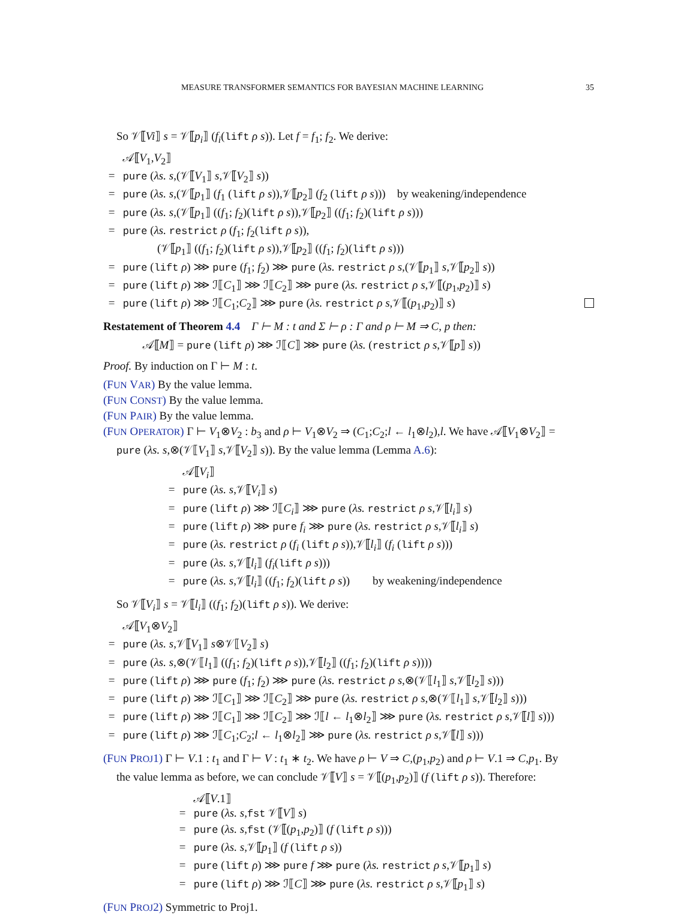MEASURE TRANSFORMER SEMANTICS FOR BAYESIAN MACHINE LEARNING 35
So 𝒱⟦Vi⟧ s = 𝒱⟦p<sub>i</sub>⟧ (f<sub>i</sub>(lift ρ s)). Let f = f<sub>1</sub>; f<sub>2</sub>. We derive:
𝒜⟦V<sub>1</sub>,V<sub>2</sub>⟧
= pure (λs. s,(𝒱⟦V<sub>1</sub>⟧ s,𝒱⟦V<sub>2</sub>⟧ s))
= pure (λs. s,(𝒱⟦p<sub>1</sub>⟧ (f<sub>1</sub> (lift ρ s)),𝒱⟦p<sub>2</sub>⟧ (f<sub>2</sub> (lift ρ s))) by weakening/independence
= pure (λs. s,(𝒱⟦p<sub>1</sub>⟧ ((f<sub>1</sub>; f<sub>2</sub>)(lift ρ s)),𝒱⟦p<sub>2</sub>⟧ ((f<sub>1</sub>; f<sub>2</sub>)(lift ρ s)))
= pure (λs. restrict ρ (f<sub>1</sub>; f<sub>2</sub>(lift ρ s)),
(𝒱⟦p<sub>1</sub>⟧ ((f<sub>1</sub>; f<sub>2</sub>)(lift ρ s)),𝒱⟦p<sub>2</sub>⟧ ((f<sub>1</sub>; f<sub>2</sub>)(lift ρ s)))
= pure (lift ρ) ⋙ pure (f<sub>1</sub>; f<sub>2</sub>) ⋙ pure (λs. restrict ρ s,(𝒱⟦p<sub>1</sub>⟧ s,𝒱⟦p<sub>2</sub>⟧ s))
= pure (lift ρ) ⋙ ℐ⟦C<sub>1</sub>⟧ ⋙ ℐ⟦C<sub>2</sub>⟧ ⋙ pure (λs. restrict ρ s,𝒱⟦(p<sub>1</sub>,p<sub>2</sub>)⟧ s)
= pure (lift ρ) ⋙ ℐ⟦C<sub>1</sub>;C<sub>2</sub>⟧ ⋙ pure (λs. restrict ρ s,𝒱⟦(p<sub>1</sub>,p<sub>2</sub>)⟧ s)
Restatement of Theorem 4.4 Γ ⊢ M : t and Σ ⊢ ρ : Γ and ρ ⊢ M ⇒ C, p then:
𝒜⟦M⟧ = pure (lift ρ) ⋙ ℐ⟦C⟧ ⋙ pure (λs. (restrict ρ s,𝒱⟦p⟧ s))
Proof. By induction on Γ ⊢ M : t.
(FUN VAR) By the value lemma.
(FUN CONST) By the value lemma.
(FUN PAIR) By the value lemma.
(FUN OPERATOR) Γ ⊢ V<sub>1</sub>⊗V<sub>2</sub> : b<sub>3</sub> and ρ ⊢ V<sub>1</sub>⊗V<sub>2</sub> ⇒ (C<sub>1</sub>;C<sub>2</sub>;l ← l<sub>1</sub>⊗l<sub>2</sub>),l. We have 𝒜⟦V<sub>1</sub>⊗V<sub>2</sub>⟧ =
pure (λs. s,⊗(𝒱⟦V<sub>1</sub>⟧ s,𝒱⟦V<sub>2</sub>⟧ s)). By the value lemma (Lemma A.6):
𝒜⟦V<sub>i</sub>⟧
= pure (λs. s,𝒱⟦V<sub>i</sub>⟧ s)
= pure (lift ρ) ⋙ ℐ⟦C<sub>i</sub>⟧ ⋙ pure (λs. restrict ρ s,𝒱⟦l<sub>i</sub>⟧ s)
= pure (lift ρ) ⋙ pure f<sub>i</sub> ⋙ pure (λs. restrict ρ s,𝒱⟦l<sub>i</sub>⟧ s)
= pure (λs. restrict ρ (f<sub>i</sub> (lift ρ s)),𝒱⟦l<sub>i</sub>⟧ (f<sub>i</sub> (lift ρ s)))
= pure (λs. s,𝒱⟦l<sub>i</sub>⟧ (f<sub>i</sub>(lift ρ s)))
= pure (λs. s,𝒱⟦l<sub>i</sub>⟧ ((f<sub>1</sub>; f<sub>2</sub>)(lift ρ s)) by weakening/independence
So 𝒱⟦V<sub>i</sub>⟧ s = 𝒱⟦l<sub>i</sub>⟧ ((f<sub>1</sub>; f<sub>2</sub>)(lift ρ s)). We derive:
𝒜⟦V<sub>1</sub>⊗V<sub>2</sub>⟧
= pure (λs. s,𝒱⟦V<sub>1</sub>⟧ s⊗𝒱⟦V<sub>2</sub>⟧ s)
= pure (λs. s,⊗(𝒱⟦l<sub>1</sub>⟧ ((f<sub>1</sub>; f<sub>2</sub>)(lift ρ s)),𝒱⟦l<sub>2</sub>⟧ ((f<sub>1</sub>; f<sub>2</sub>)(lift ρ s))))
= pure (lift ρ) ⋙ pure (f<sub>1</sub>; f<sub>2</sub>) ⋙ pure (λs. restrict ρ s,⊗(𝒱⟦l<sub>1</sub>⟧ s,𝒱⟦l<sub>2</sub>⟧ s)))
= pure (lift ρ) ⋙ ℐ⟦C<sub>1</sub>⟧ ⋙ ℐ⟦C<sub>2</sub>⟧ ⋙ pure (λs. restrict ρ s,⊗(𝒱⟦l<sub>1</sub>⟧ s,𝒱⟦l<sub>2</sub>⟧ s)))
= pure (lift ρ) ⋙ ℐ⟦C<sub>1</sub>⟧ ⋙ ℐ⟦C<sub>2</sub>⟧ ⋙ ℐ⟦l ← l<sub>1</sub>⊗l<sub>2</sub>⟧ ⋙ pure (λs. restrict ρ s,𝒱⟦l⟧ s)))
= pure (lift ρ) ⋙ ℐ⟦C<sub>1</sub>;C<sub>2</sub>;l ← l<sub>1</sub>⊗l<sub>2</sub>⟧ ⋙ pure (λs. restrict ρ s,𝒱⟦l⟧ s)))
(FUN PROJ1) Γ ⊢ V.1 : t<sub>1</sub> and Γ ⊢ V : t<sub>1</sub> ∗ t<sub>2</sub>. We have ρ ⊢ V ⇒ C,(p<sub>1</sub>,p<sub>2</sub>) and ρ ⊢ V.1 ⇒ C,p<sub>1</sub>. By
the value lemma as before, we can conclude 𝒱⟦V⟧ s = 𝒱⟦(p<sub>1</sub>,p<sub>2</sub>)⟧ (f (lift ρ s)). Therefore:
𝒜⟦V.1⟧
= pure (λs. s,fst 𝒱⟦V⟧ s)
= pure (λs. s,fst (𝒱⟦(p<sub>1</sub>,p<sub>2</sub>)⟧ (f (lift ρ s)))
= pure (λs. s,𝒱⟦p<sub>1</sub>⟧ (f (lift ρ s))
= pure (lift ρ) ⋙ pure f ⋙ pure (λs. restrict ρ s,𝒱⟦p<sub>1</sub>⟧ s)
= pure (lift ρ) ⋙ ℐ⟦C⟧ ⋙ pure (λs. restrict ρ s,𝒱⟦p<sub>1</sub>⟧ s)
(FUN PROJ2) Symmetric to Proj1.